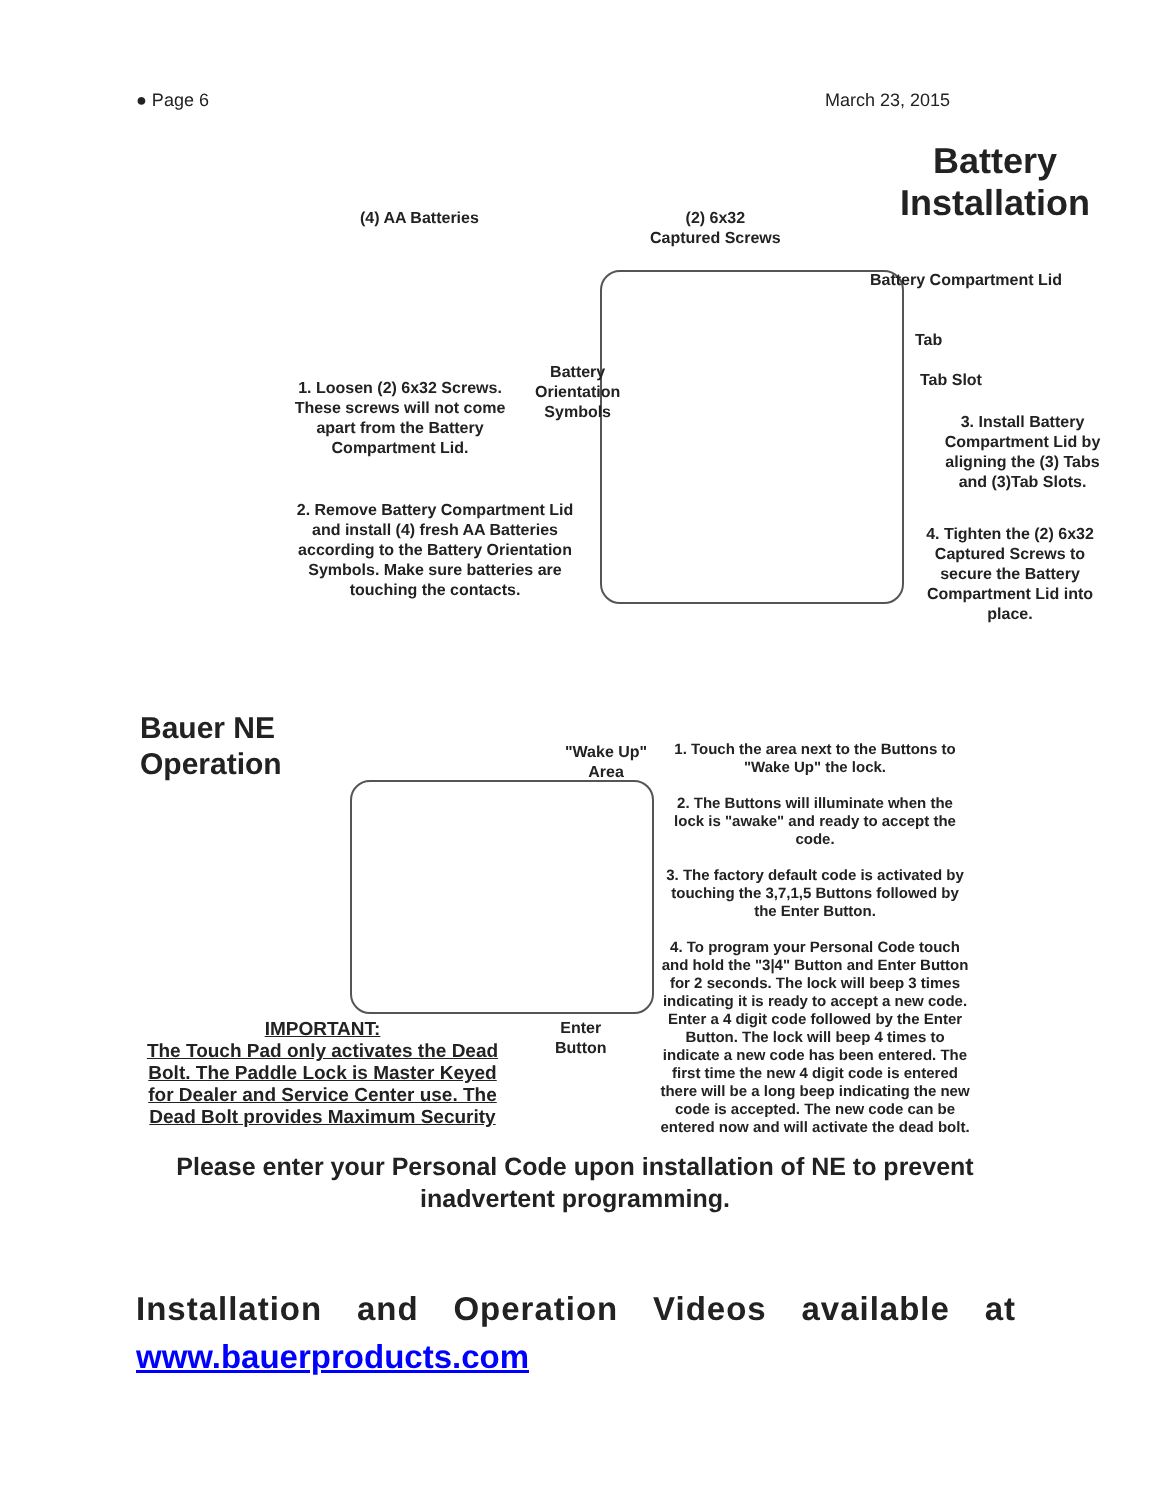● Page 6 March 23, 2015
Battery
Installation
(4) AA Batteries
(2) 6x32
Captured Screws
Battery Compartment Lid
Tab
Tab Slot
Battery
Orientation
Symbols
1. Loosen (2) 6x32 Screws. These screws will not come apart from the Battery Compartment Lid.
2. Remove Battery Compartment Lid and install (4) fresh AA Batteries according to the Battery Orientation Symbols. Make sure batteries are touching the contacts.
3. Install Battery Compartment Lid by aligning the (3) Tabs and (3)Tab Slots.
4. Tighten the (2) 6x32 Captured Screws to secure the Battery Compartment Lid into place.
Bauer NE
Operation
"Wake Up"
Area
Enter
Button
1. Touch the area next to the Buttons to "Wake Up" the lock.
2. The Buttons will illuminate when the lock is "awake" and ready to accept the code.
3. The factory default code is activated by touching the 3,7,1,5 Buttons followed by the Enter Button.
4. To program your Personal Code touch and hold the "3|4" Button and Enter Button for 2 seconds. The lock will beep 3 times indicating it is ready to accept a new code. Enter a 4 digit code followed by the Enter Button. The lock will beep 4 times to indicate a new code has been entered. The first time the new 4 digit code is entered there will be a long beep indicating the new code is accepted. The new code can be entered now and will activate the dead bolt.
IMPORTANT:
The Touch Pad only activates the Dead Bolt. The Paddle Lock is Master Keyed for Dealer and Service Center use. The Dead Bolt provides Maximum Security
Please enter your Personal Code upon installation of NE to prevent inadvertent programming.
Installation and Operation Videos available at
www.bauerproducts.com